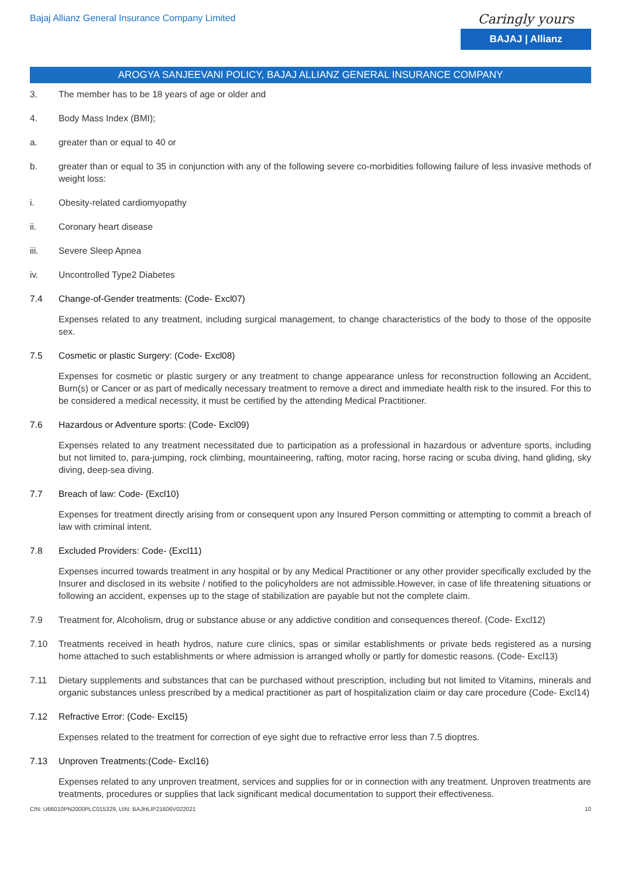Bajaj Allianz General Insurance Company Limited
Caringly yours
BAJAJ | Allianz
AROGYA SANJEEVANI POLICY, BAJAJ ALLIANZ GENERAL INSURANCE COMPANY
3. The member has to be 18 years of age or older and
4. Body Mass Index (BMI);
a. greater than or equal to 40 or
b. greater than or equal to 35 in conjunction with any of the following severe co-morbidities following failure of less invasive methods of weight loss:
i. Obesity-related cardiomyopathy
ii. Coronary heart disease
iii. Severe Sleep Apnea
iv. Uncontrolled Type2 Diabetes
7.4 Change-of-Gender treatments: (Code- Excl07)
Expenses related to any treatment, including surgical management, to change characteristics of the body to those of the opposite sex.
7.5 Cosmetic or plastic Surgery: (Code- Excl08)
Expenses for cosmetic or plastic surgery or any treatment to change appearance unless for reconstruction following an Accident, Burn(s) or Cancer or as part of medically necessary treatment to remove a direct and immediate health risk to the insured. For this to be considered a medical necessity, it must be certified by the attending Medical Practitioner.
7.6 Hazardous or Adventure sports: (Code- Excl09)
Expenses related to any treatment necessitated due to participation as a professional in hazardous or adventure sports, including but not limited to, para-jumping, rock climbing, mountaineering, rafting, motor racing, horse racing or scuba diving, hand gliding, sky diving, deep-sea diving.
7.7 Breach of law: Code- (Excl10)
Expenses for treatment directly arising from or consequent upon any Insured Person committing or attempting to commit a breach of law with criminal intent.
7.8 Excluded Providers: Code- (Excl11)
Expenses incurred towards treatment in any hospital or by any Medical Practitioner or any other provider specifically excluded by the Insurer and disclosed in its website / notified to the policyholders are not admissible.However, in case of life threatening situations or following an accident, expenses up to the stage of stabilization are payable but not the complete claim.
7.9 Treatment for, Alcoholism, drug or substance abuse or any addictive condition and consequences thereof. (Code- Excl12)
7.10 Treatments received in heath hydros, nature cure clinics, spas or similar establishments or private beds registered as a nursing home attached to such establishments or where admission is arranged wholly or partly for domestic reasons. (Code- Excl13)
7.11 Dietary supplements and substances that can be purchased without prescription, including but not limited to Vitamins, minerals and organic substances unless prescribed by a medical practitioner as part of hospitalization claim or day care procedure (Code- Excl14)
7.12 Refractive Error: (Code- Excl15)
Expenses related to the treatment for correction of eye sight due to refractive error less than 7.5 dioptres.
7.13 Unproven Treatments:(Code- Excl16)
Expenses related to any unproven treatment, services and supplies for or in connection with any treatment. Unproven treatments are treatments, procedures or supplies that lack significant medical documentation to support their effectiveness.
CIN: U66010PN2000PLC015329, UIN: BAJHLIP21606V022021 10